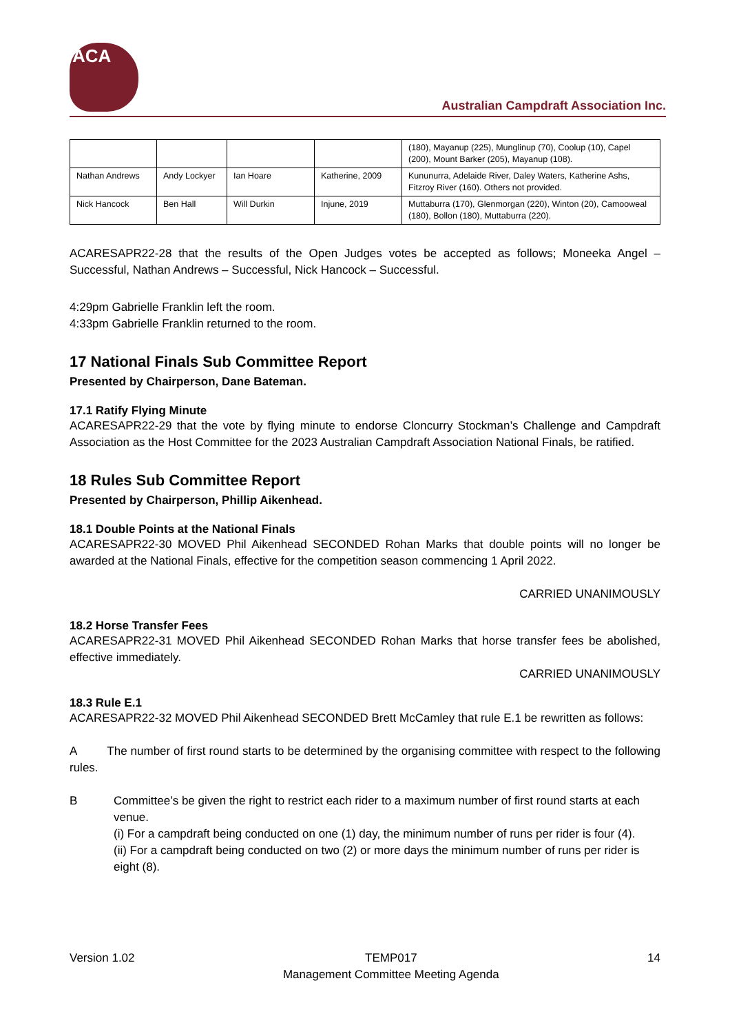ACA
Australian Campdraft Association Inc.
| | | | | (180), Mayanup (225), Munglinup (70), Coolup (10), Capel (200), Mount Barker (205), Mayanup (108). |
| Nathan Andrews | Andy Lockyer | Ian Hoare | Katherine, 2009 | Kununurra, Adelaide River, Daley Waters, Katherine Ashs, Fitzroy River (160). Others not provided. |
| Nick Hancock | Ben Hall | Will Durkin | Injune, 2019 | Muttaburra (170), Glenmorgan (220), Winton (20), Camooweal (180), Bollon (180), Muttaburra (220). |
ACARESAPR22-28 that the results of the Open Judges votes be accepted as follows; Moneeka Angel – Successful, Nathan Andrews – Successful, Nick Hancock – Successful.
4:29pm Gabrielle Franklin left the room.
4:33pm Gabrielle Franklin returned to the room.
17 National Finals Sub Committee Report
Presented by Chairperson, Dane Bateman.
17.1 Ratify Flying Minute
ACARESAPR22-29 that the vote by flying minute to endorse Cloncurry Stockman’s Challenge and Campdraft Association as the Host Committee for the 2023 Australian Campdraft Association National Finals, be ratified.
18 Rules Sub Committee Report
Presented by Chairperson, Phillip Aikenhead.
18.1 Double Points at the National Finals
ACARESAPR22-30 MOVED Phil Aikenhead SECONDED Rohan Marks that double points will no longer be awarded at the National Finals, effective for the competition season commencing 1 April 2022.
CARRIED UNANIMOUSLY
18.2 Horse Transfer Fees
ACARESAPR22-31 MOVED Phil Aikenhead SECONDED Rohan Marks that horse transfer fees be abolished, effective immediately.
CARRIED UNANIMOUSLY
18.3 Rule E.1
ACARESAPR22-32 MOVED Phil Aikenhead SECONDED Brett McCamley that rule E.1 be rewritten as follows:
A The number of first round starts to be determined by the organising committee with respect to the following rules.
B Committee’s be given the right to restrict each rider to a maximum number of first round starts at each venue.
(i) For a campdraft being conducted on one (1) day, the minimum number of runs per rider is four (4).
(ii) For a campdraft being conducted on two (2) or more days the minimum number of runs per rider is eight (8).
Version 1.02 TEMP017
Management Committee Meeting Agenda 14